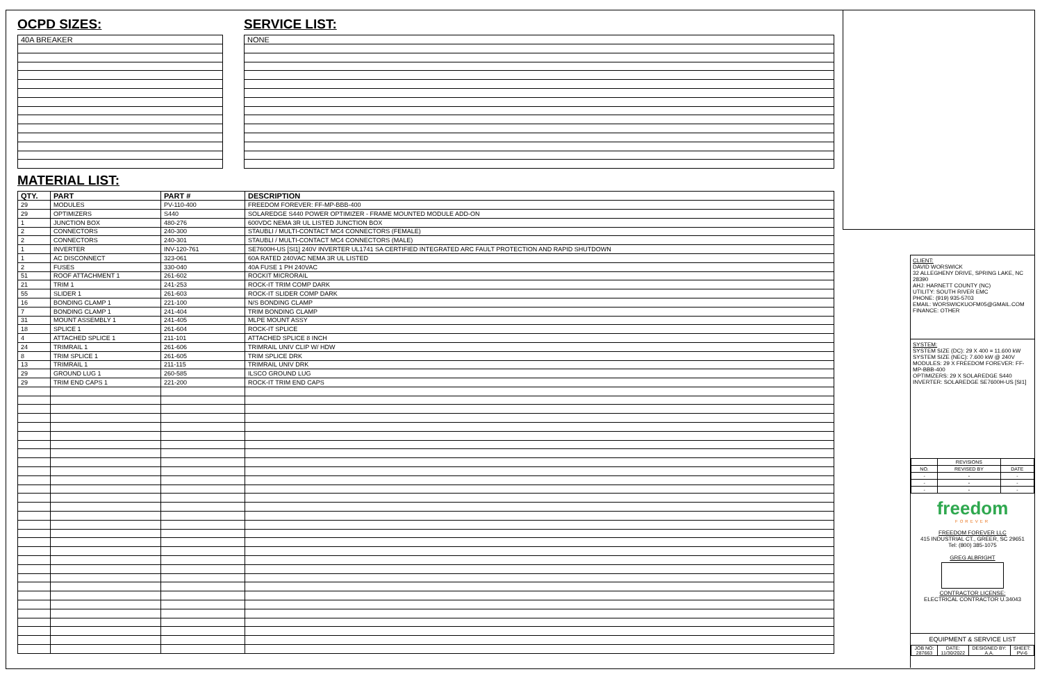OCPD SIZES:
| 40A BREAKER |
SERVICE LIST:
| NONE |
MATERIAL LIST:
| QTY. | PART | PART # | DESCRIPTION |
| --- | --- | --- | --- |
| 29 | MODULES | PV-110-400 | FREEDOM FOREVER: FF-MP-BBB-400 |
| 29 | OPTIMIZERS | S440 | SOLAREDGE S440 POWER OPTIMIZER - FRAME MOUNTED MODULE ADD-ON |
| 1 | JUNCTION BOX | 480-276 | 600VDC NEMA 3R UL LISTED JUNCTION BOX |
| 2 | CONNECTORS | 240-300 | STAUBLI / MULTI-CONTACT MC4 CONNECTORS (FEMALE) |
| 2 | CONNECTORS | 240-301 | STAUBLI / MULTI-CONTACT MC4 CONNECTORS (MALE) |
| 1 | INVERTER | INV-120-761 | SE7600H-US [SI1] 240V INVERTER UL1741 SA CERTIFIED INTEGRATED ARC FAULT PROTECTION AND RAPID SHUTDOWN |
| 1 | AC DISCONNECT | 323-061 | 60A RATED 240VAC NEMA 3R UL LISTED |
| 2 | FUSES | 330-040 | 40A FUSE 1 PH 240VAC |
| 51 | ROOF ATTACHMENT 1 | 261-602 | ROCKIT MICRORAIL |
| 21 | TRIM 1 | 241-253 | ROCK-IT TRIM COMP DARK |
| 55 | SLIDER 1 | 261-603 | ROCK-IT SLIDER COMP DARK |
| 16 | BONDING CLAMP 1 | 221-100 | N/S BONDING CLAMP |
| 7 | BONDING CLAMP 1 | 241-404 | TRIM BONDING CLAMP |
| 31 | MOUNT ASSEMBLY 1 | 241-405 | MLPE MOUNT ASSY |
| 18 | SPLICE 1 | 261-604 | ROCK-IT SPLICE |
| 4 | ATTACHED SPLICE 1 | 211-101 | ATTACHED SPLICE 8 INCH |
| 24 | TRIMRAIL 1 | 261-606 | TRIMRAIL UNIV CLIP W/ HDW |
| 8 | TRIM SPLICE 1 | 261-605 | TRIM SPLICE DRK |
| 13 | TRIMRAIL 1 | 211-115 | TRIMRAIL UNIV DRK |
| 29 | GROUND LUG 1 | 260-585 | ILSCO GROUND LUG |
| 29 | TRIM END CAPS 1 | 221-200 | ROCK-IT TRIM END CAPS |
CLIENT:
DAVID WORSWICK
32 ALLEGHENY DRIVE, SPRING LAKE, NC 28390
AHJ: HARNETT COUNTY (NC)
UTILITY: SOUTH RIVER EMC
PHONE: (919) 935-5703
EMAIL: WORSWICKUOFM05@GMAIL.COM
FINANCE: OTHER
SYSTEM:
SYSTEM SIZE (DC): 29 X 400 = 11.600 kW
SYSTEM SIZE (NEC): 7.600 kW @ 240V
MODULES: 29 X FREEDOM FOREVER: FF-MP-BBB-400
OPTIMIZERS: 29 X SOLAREDGE S440
INVERTER: SOLAREDGE SE7600H-US [SI1]
| | REVISIONS | |
| NO. | REVISED BY | DATE |
| - | - | - |
| - | - | - |
| - | - | - |
freedom
FOREVER
FREEDOM FOREVER LLC
415 INDUSTRIAL CT., GREER, SC 29651
Tel: (800) 385-1075
GREG ALBRIGHT
CONTRACTOR LICENSE:
ELECTRICAL CONTRACTOR U.34043
EQUIPMENT & SERVICE LIST
| JOB NO: 287663 | DATE: 11/30/2022 | DESIGNED BY: A.A. | SHEET: PV-6 |